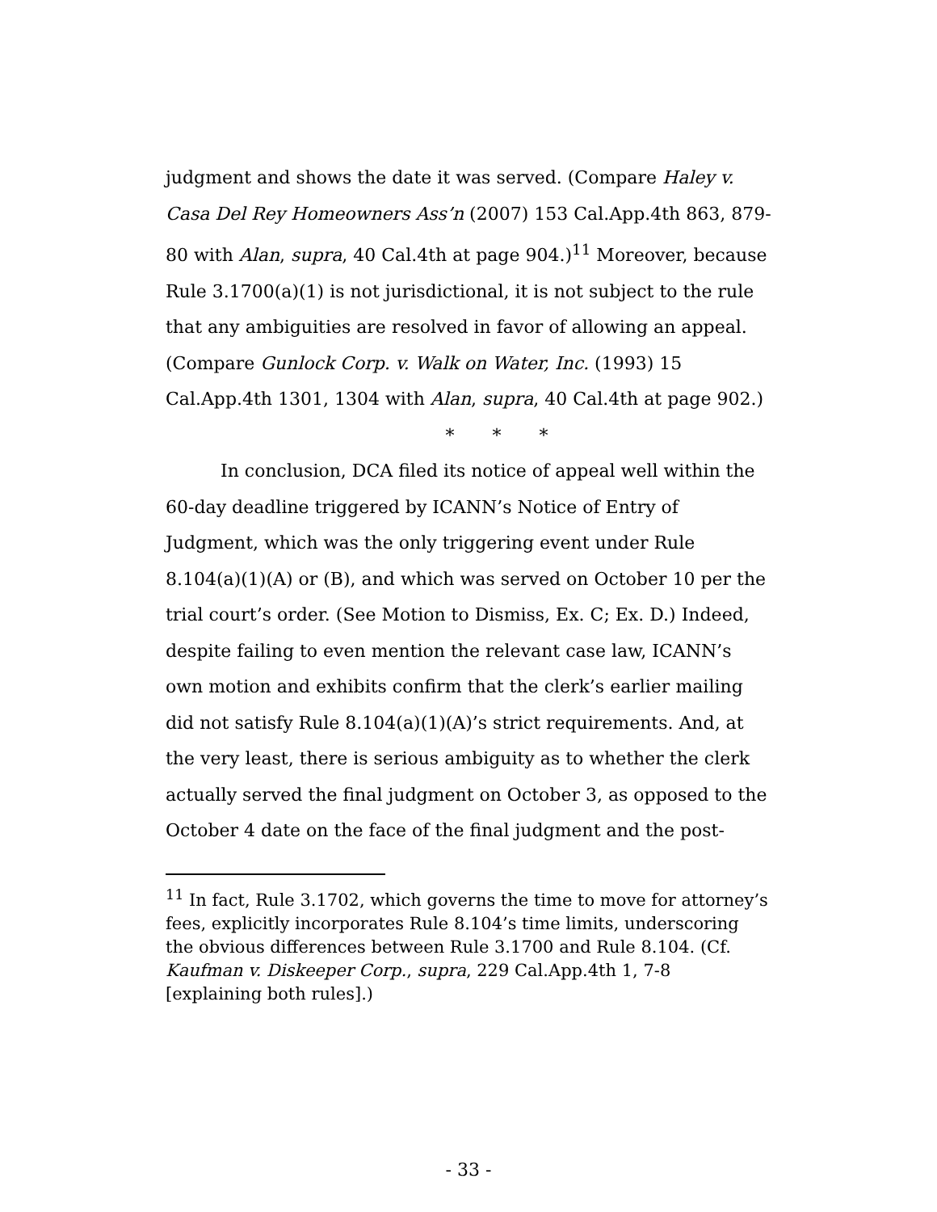judgment and shows the date it was served. (Compare Haley v. Casa Del Rey Homeowners Ass’n (2007) 153 Cal.App.4th 863, 879-80 with Alan, supra, 40 Cal.4th at page 904.)<sup>11</sup> Moreover, because Rule 3.1700(a)(1) is not jurisdictional, it is not subject to the rule that any ambiguities are resolved in favor of allowing an appeal. (Compare Gunlock Corp. v. Walk on Water, Inc. (1993) 15 Cal.App.4th 1301, 1304 with Alan, supra, 40 Cal.4th at page 902.)
* * *
In conclusion, DCA filed its notice of appeal well within the 60-day deadline triggered by ICANN’s Notice of Entry of Judgment, which was the only triggering event under Rule 8.104(a)(1)(A) or (B), and which was served on October 10 per the trial court’s order. (See Motion to Dismiss, Ex. C; Ex. D.) Indeed, despite failing to even mention the relevant case law, ICANN’s own motion and exhibits confirm that the clerk’s earlier mailing did not satisfy Rule 8.104(a)(1)(A)’s strict requirements. And, at the very least, there is serious ambiguity as to whether the clerk actually served the final judgment on October 3, as opposed to the October 4 date on the face of the final judgment and the post-
<sup>11</sup> In fact, Rule 3.1702, which governs the time to move for attorney’s fees, explicitly incorporates Rule 8.104’s time limits, underscoring the obvious differences between Rule 3.1700 and Rule 8.104. (Cf. Kaufman v. Diskeeper Corp., supra, 229 Cal.App.4th 1, 7-8 [explaining both rules].)
- 33 -